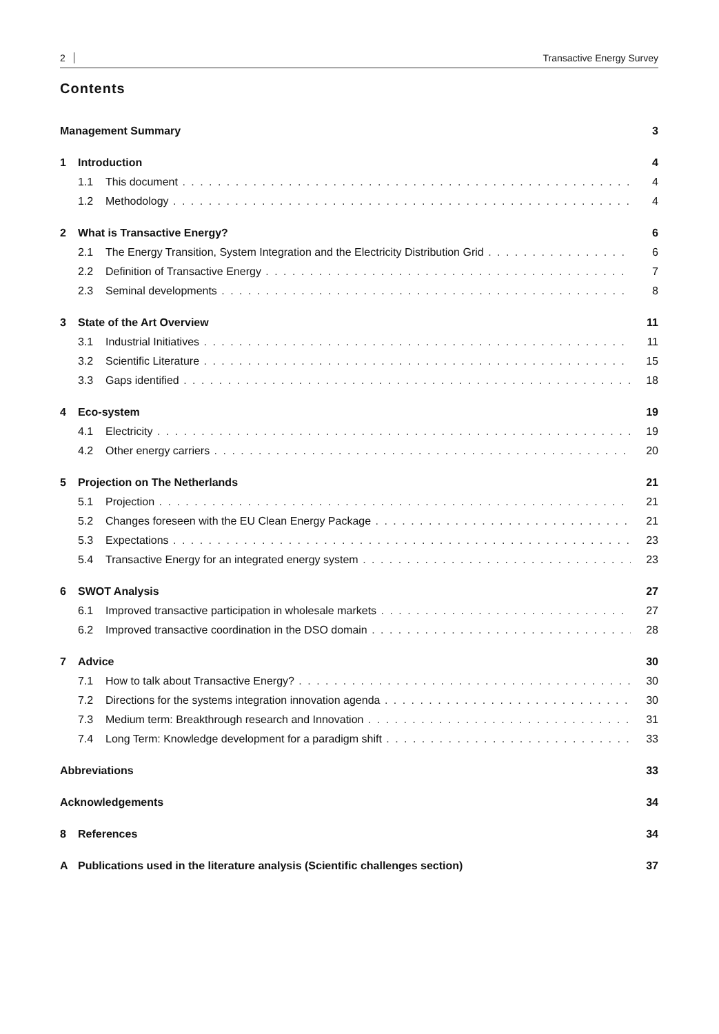2 Transactive Energy Survey
Contents
Management Summary 3
1 Introduction 4
1.1 This document 4
1.2 Methodology 4
2 What is Transactive Energy? 6
2.1 The Energy Transition, System Integration and the Electricity Distribution Grid 6
2.2 Definition of Transactive Energy 7
2.3 Seminal developments 8
3 State of the Art Overview 11
3.1 Industrial Initiatives 11
3.2 Scientific Literature 15
3.3 Gaps identified 18
4 Eco-system 19
4.1 Electricity 19
4.2 Other energy carriers 20
5 Projection on The Netherlands 21
5.1 Projection 21
5.2 Changes foreseen with the EU Clean Energy Package 21
5.3 Expectations 23
5.4 Transactive Energy for an integrated energy system 23
6 SWOT Analysis 27
6.1 Improved transactive participation in wholesale markets 27
6.2 Improved transactive coordination in the DSO domain 28
7 Advice 30
7.1 How to talk about Transactive Energy? 30
7.2 Directions for the systems integration innovation agenda 30
7.3 Medium term: Breakthrough research and Innovation 31
7.4 Long Term: Knowledge development for a paradigm shift 33
Abbreviations 33
Acknowledgements 34
8 References 34
A Publications used in the literature analysis (Scientific challenges section) 37